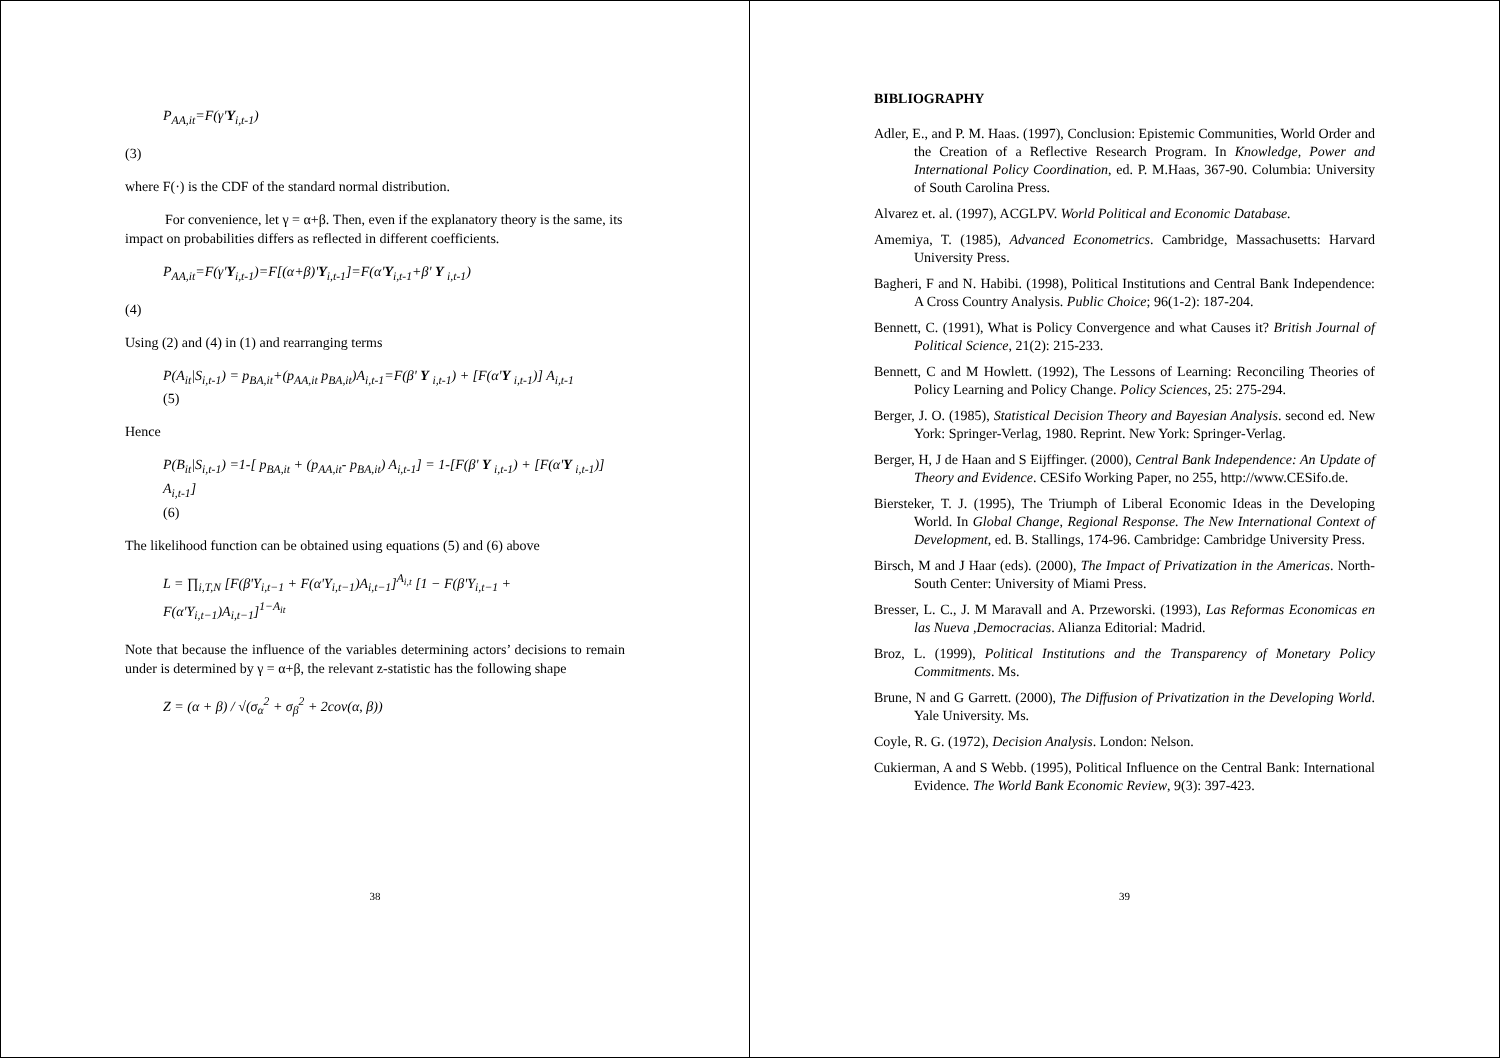P<sub>AA,it</sub>=F(γ'Y<sub>i,t-1</sub>)
(3)
where F(·) is the CDF of the standard normal distribution.
For convenience, let γ = α+β. Then, even if the explanatory theory is the same, its impact on probabilities differs as reflected in different coefficients.
P<sub>AA,it</sub>=F(γ'Y<sub>i,t-1</sub>)=F[(α+β)'Y<sub>i,t-1</sub>]=F(α'Y<sub>i,t-1</sub>+β' Y <sub>i,t-1</sub>)
(4)
Using (2) and (4) in (1) and rearranging terms
P(A<sub>it</sub>|S<sub>i,t-1</sub>) = p<sub>BA,it</sub>+(p<sub>AA,it</sub> p<sub>BA,it</sub>)A<sub>i,t-1</sub>=F(β' Y <sub>i,t-1</sub>) + [F(α'Y <sub>i,t-1</sub>)] A<sub>i,t-1</sub>
(5)
Hence
P(B<sub>it</sub>|S<sub>i,t-1</sub>) =1-[ p<sub>BA,it</sub> + (p<sub>AA,it</sub>- p<sub>BA,it</sub>) A<sub>i,t-1</sub>] = 1-[F(β' Y <sub>i,t-1</sub>) + [F(α'Y <sub>i,t-1</sub>)] A<sub>i,t-1</sub>]
(6)
The likelihood function can be obtained using equations (5) and (6) above
L = ∏<sub>i,T,N</sub> [F(β'Y<sub>i,t−1</sub> + F(α'Y<sub>i,t−1</sub>)A<sub>i,t−1</sub>]<sup>A<sub>i,t</sub></sup> [1 − F(β'Y<sub>i,t−1</sub> + F(α'Y<sub>i,t−1</sub>)A<sub>i,t−1</sub>]<sup>1−A<sub>it</sub></sup>
Note that because the influence of the variables determining actors’ decisions to remain under is determined by γ = α+β, the relevant z-statistic has the following shape
Z = (α + β) / √(σ<sub>α</sub><sup>2</sup> + σ<sub>β</sub><sup>2</sup> + 2cov(α, β))
38
BIBLIOGRAPHY
Adler, E., and P. M. Haas. (1997), Conclusion: Epistemic Communities, World Order and the Creation of a Reflective Research Program. In Knowledge, Power and International Policy Coordination, ed. P. M.Haas, 367-90. Columbia: University of South Carolina Press.
Alvarez et. al. (1997), ACGLPV. World Political and Economic Database.
Amemiya, T. (1985), Advanced Econometrics. Cambridge, Massachusetts: Harvard University Press.
Bagheri, F and N. Habibi. (1998), Political Institutions and Central Bank Independence: A Cross Country Analysis. Public Choice; 96(1-2): 187-204.
Bennett, C. (1991), What is Policy Convergence and what Causes it? British Journal of Political Science, 21(2): 215-233.
Bennett, C and M Howlett. (1992), The Lessons of Learning: Reconciling Theories of Policy Learning and Policy Change. Policy Sciences, 25: 275-294.
Berger, J. O. (1985), Statistical Decision Theory and Bayesian Analysis. second ed. New York: Springer-Verlag, 1980. Reprint. New York: Springer-Verlag.
Berger, H, J de Haan and S Eijffinger. (2000), Central Bank Independence: An Update of Theory and Evidence. CESifo Working Paper, no 255, http://www.CESifo.de.
Biersteker, T. J. (1995), The Triumph of Liberal Economic Ideas in the Developing World. In Global Change, Regional Response. The New International Context of Development, ed. B. Stallings, 174-96. Cambridge: Cambridge University Press.
Birsch, M and J Haar (eds). (2000), The Impact of Privatization in the Americas. North-South Center: University of Miami Press.
Bresser, L. C., J. M Maravall and A. Przeworski. (1993), Las Reformas Economicas en las Nueva ,Democracias. Alianza Editorial: Madrid.
Broz, L. (1999), Political Institutions and the Transparency of Monetary Policy Commitments. Ms.
Brune, N and G Garrett. (2000), The Diffusion of Privatization in the Developing World. Yale University. Ms.
Coyle, R. G. (1972), Decision Analysis. London: Nelson.
Cukierman, A and S Webb. (1995), Political Influence on the Central Bank: International Evidence. The World Bank Economic Review, 9(3): 397-423.
39